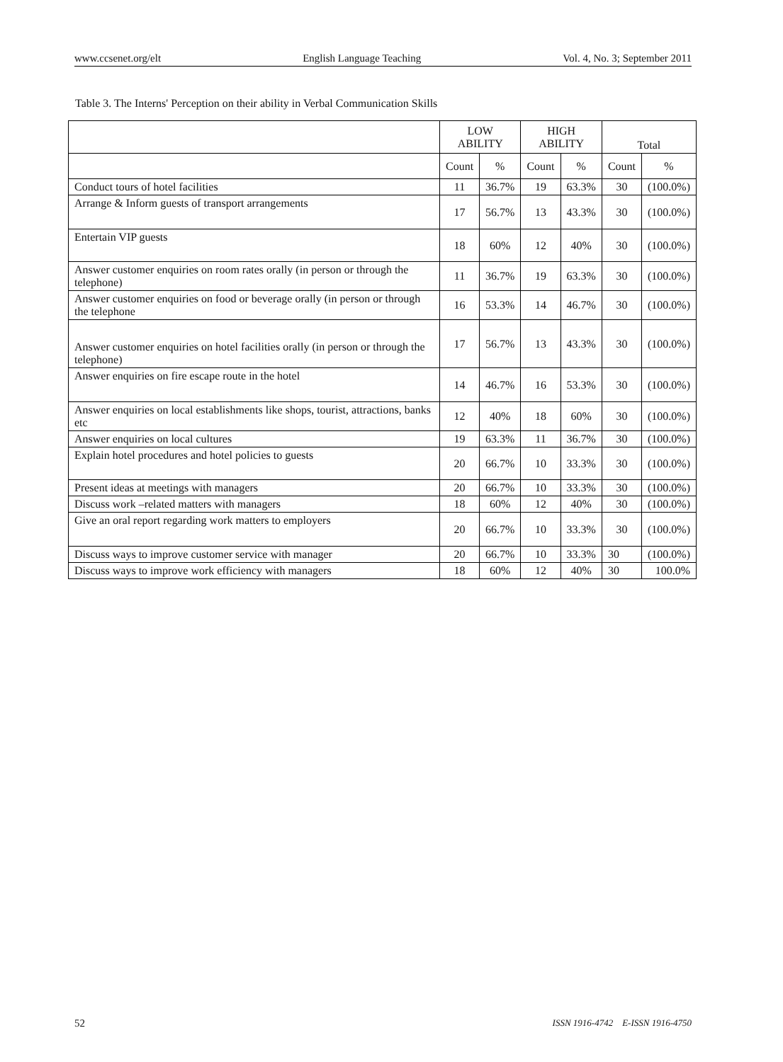www.ccsenet.org/elt English Language Teaching Vol. 4, No. 3; September 2011
Table 3. The Interns' Perception on their ability in Verbal Communication Skills
| | LOW ABILITY | | HIGH ABILITY | | Total | |
| --- | --- | --- | --- | --- | --- | --- |
| | Count | % | Count | % | Count | % |
| Conduct tours of hotel facilities | 11 | 36.7% | 19 | 63.3% | 30 | (100.0%) |
| Arrange & Inform guests of transport arrangements | 17 | 56.7% | 13 | 43.3% | 30 | (100.0%) |
| Entertain VIP guests | 18 | 60% | 12 | 40% | 30 | (100.0%) |
| Answer customer enquiries on room rates orally (in person or through the telephone) | 11 | 36.7% | 19 | 63.3% | 30 | (100.0%) |
| Answer customer enquiries on food or beverage orally (in person or through the telephone | 16 | 53.3% | 14 | 46.7% | 30 | (100.0%) |
| Answer customer enquiries on hotel facilities orally (in person or through the telephone) | 17 | 56.7% | 13 | 43.3% | 30 | (100.0%) |
| Answer enquiries on fire escape route in the hotel | 14 | 46.7% | 16 | 53.3% | 30 | (100.0%) |
| Answer enquiries on local establishments like shops, tourist, attractions, banks etc | 12 | 40% | 18 | 60% | 30 | (100.0%) |
| Answer enquiries on local cultures | 19 | 63.3% | 11 | 36.7% | 30 | (100.0%) |
| Explain hotel procedures and hotel policies to guests | 20 | 66.7% | 10 | 33.3% | 30 | (100.0%) |
| Present ideas at meetings with managers | 20 | 66.7% | 10 | 33.3% | 30 | (100.0%) |
| Discuss work –related matters with managers | 18 | 60% | 12 | 40% | 30 | (100.0%) |
| Give an oral report regarding work matters to employers | 20 | 66.7% | 10 | 33.3% | 30 | (100.0%) |
| Discuss ways to improve customer service with manager | 20 | 66.7% | 10 | 33.3% | 30 | (100.0%) |
| Discuss ways to improve work efficiency with managers | 18 | 60% | 12 | 40% | 30 | 100.0% |
52 ISSN 1916-4742 E-ISSN 1916-4750